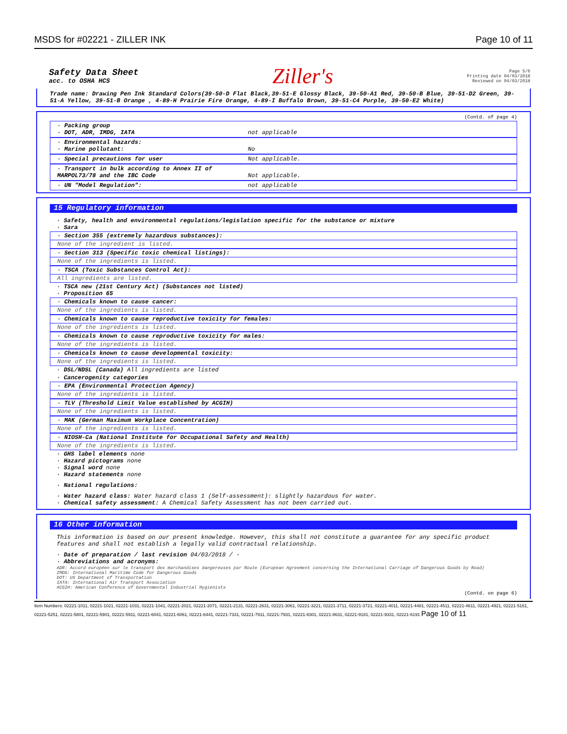MSDS for #02221 - ZILLER INK Page 10 of 11
Safety Data Sheet
acc. to OSHA HCS
Ziller's
Page 5/6
Printing date 04/03/2018
Reviewed on 04/03/2018
Trade name: Drawing Pen Ink Standard Colors(39-50-D Flat Black,39-51-E Glossy Black, 39-50-A1 Red, 39-50-B Blue, 39-51-D2 Green, 39-51-A Yellow, 39-51-B Orange , 4-89-H Prairie Fire Orange, 4-89-I Buffalo Brown, 39-51-C4 Purple, 39-50-E2 White)
(Contd. of page 4)
· Packing group
· DOT, ADR, IMDG, IATA
not applicable
· Environmental hazards:
· Marine pollutant:
No
· Special precautions for user Not applicable.
· Transport in bulk according to Annex II of MARPOL73/78 and the IBC Code
Not applicable.
· UN "Model Regulation": not applicable
15 Regulatory information
· Safety, health and environmental regulations/legislation specific for the substance or mixture
· Sara
· Section 355 (extremely hazardous substances):
None of the ingredient is listed.
· Section 313 (Specific toxic chemical listings):
None of the ingredients is listed.
· TSCA (Toxic Substances Control Act):
All ingredients are listed.
· TSCA new (21st Century Act) (Substances not listed)
· Proposition 65
· Chemicals known to cause cancer:
None of the ingredients is listed.
· Chemicals known to cause reproductive toxicity for females:
None of the ingredients is listed.
· Chemicals known to cause reproductive toxicity for males:
None of the ingredients is listed.
· Chemicals known to cause developmental toxicity:
None of the ingredients is listed.
· DSL/NDSL (Canada) All ingredients are listed
· Cancerogenity categories
· EPA (Environmental Protection Agency)
None of the ingredients is listed.
· TLV (Threshold Limit Value established by ACGIH)
None of the ingredients is listed.
· MAK (German Maximum Workplace Concentration)
None of the ingredients is listed.
· NIOSH-Ca (National Institute for Occupational Safety and Health)
None of the ingredients is listed.
· GHS label elements none
· Hazard pictograms none
· Signal word none
· Hazard statements none
· National regulations:
· Water hazard class: Water hazard class 1 (Self-assessment): slightly hazardous for water.
· Chemical safety assessment: A Chemical Safety Assessment has not been carried out.
16 Other information
This information is based on our present knowledge. However, this shall not constitute a guarantee for any specific product features and shall not establish a legally valid contractual relationship.
· Date of preparation / last revision 04/03/2018 / -
· Abbreviations and acronyms:
ADR: Accord européen sur le transport des marchandises dangereuses par Route (European Agreement concerning the International Carriage of Dangerous Goods by Road)
IMDG: International Maritime Code for Dangerous Goods
DOT: US Department of Transportation
IATA: International Air Transport Association
ACGIH: American Conference of Governmental Industrial Hygienists
(Contd. on page 6)
Item Numbers: 02221-1011, 02221-1021, 02221-1031, 02221-1041, 02221-2021, 02221-2071, 02221-2131, 02221-2631, 02221-3061, 02221-3221, 02221-3711, 02221-3721, 02221-4011, 02221-4481, 02221-4511, 02221-4611, 02221-4921, 02221-5161, 02221-5251, 02221-5801, 02221-5901, 02221-5911, 02221-6041, 02221-6061, 02221-6441, 02221-7331, 02221-7911, 02221-7931, 02221-8301, 02221-8631, 02221-9181, 02221-9331, 02221-6191 Page 10 of 11